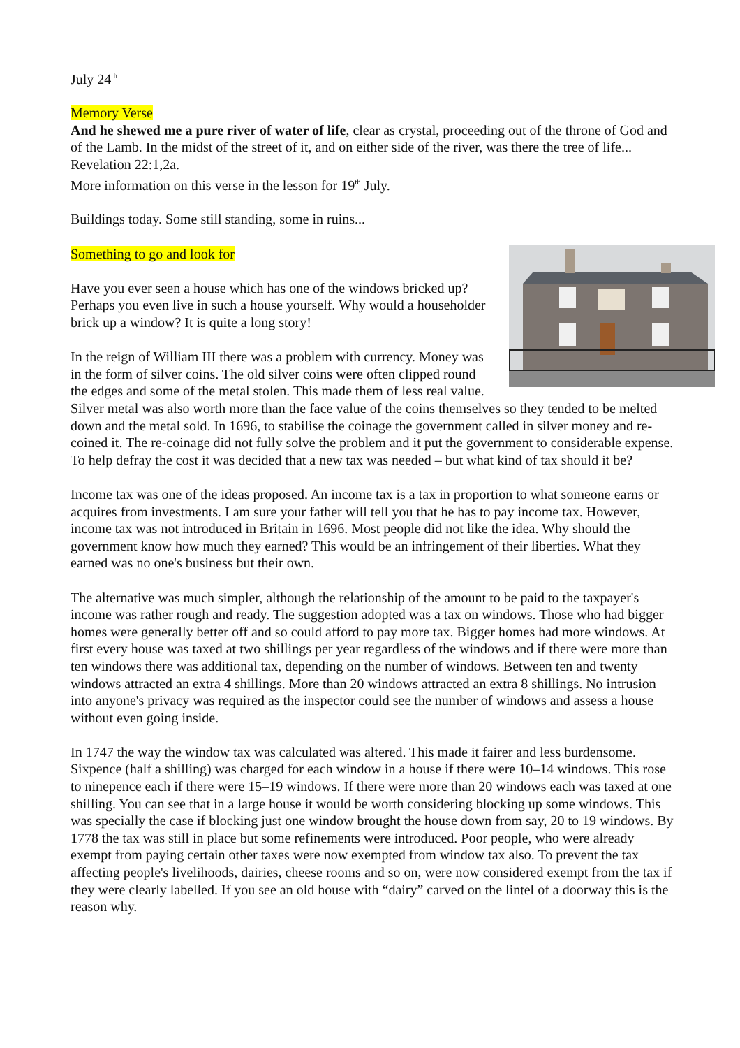July 24<sup>th</sup>
Memory Verse
And he shewed me a pure river of water of life, clear as crystal, proceeding out of the throne of God and of the Lamb. In the midst of the street of it, and on either side of the river, was there the tree of life... Revelation 22:1,2a.
More information on this verse in the lesson for 19<sup>th</sup> July.
Buildings today. Some still standing, some in ruins...
Something to go and look for
Have you ever seen a house which has one of the windows bricked up? Perhaps you even live in such a house yourself. Why would a householder brick up a window? It is quite a long story!
In the reign of William III there was a problem with currency. Money was in the form of silver coins. The old silver coins were often clipped round the edges and some of the metal stolen. This made them of less real value. Silver metal was also worth more than the face value of the coins themselves so they tended to be melted down and the metal sold. In 1696, to stabilise the coinage the government called in silver money and re-coined it. The re-coinage did not fully solve the problem and it put the government to considerable expense. To help defray the cost it was decided that a new tax was needed – but what kind of tax should it be?
Income tax was one of the ideas proposed. An income tax is a tax in proportion to what someone earns or acquires from investments. I am sure your father will tell you that he has to pay income tax. However, income tax was not introduced in Britain in 1696. Most people did not like the idea. Why should the government know how much they earned? This would be an infringement of their liberties. What they earned was no one's business but their own.
The alternative was much simpler, although the relationship of the amount to be paid to the taxpayer's income was rather rough and ready. The suggestion adopted was a tax on windows. Those who had bigger homes were generally better off and so could afford to pay more tax. Bigger homes had more windows. At first every house was taxed at two shillings per year regardless of the windows and if there were more than ten windows there was additional tax, depending on the number of windows. Between ten and twenty windows attracted an extra 4 shillings. More than 20 windows attracted an extra 8 shillings. No intrusion into anyone's privacy was required as the inspector could see the number of windows and assess a house without even going inside.
In 1747 the way the window tax was calculated was altered. This made it fairer and less burdensome. Sixpence (half a shilling) was charged for each window in a house if there were 10–14 windows. This rose to ninepence each if there were 15–19 windows. If there were more than 20 windows each was taxed at one shilling. You can see that in a large house it would be worth considering blocking up some windows. This was specially the case if blocking just one window brought the house down from say, 20 to 19 windows. By 1778 the tax was still in place but some refinements were introduced. Poor people, who were already exempt from paying certain other taxes were now exempted from window tax also. To prevent the tax affecting people's livelihoods, dairies, cheese rooms and so on, were now considered exempt from the tax if they were clearly labelled. If you see an old house with “dairy” carved on the lintel of a doorway this is the reason why.